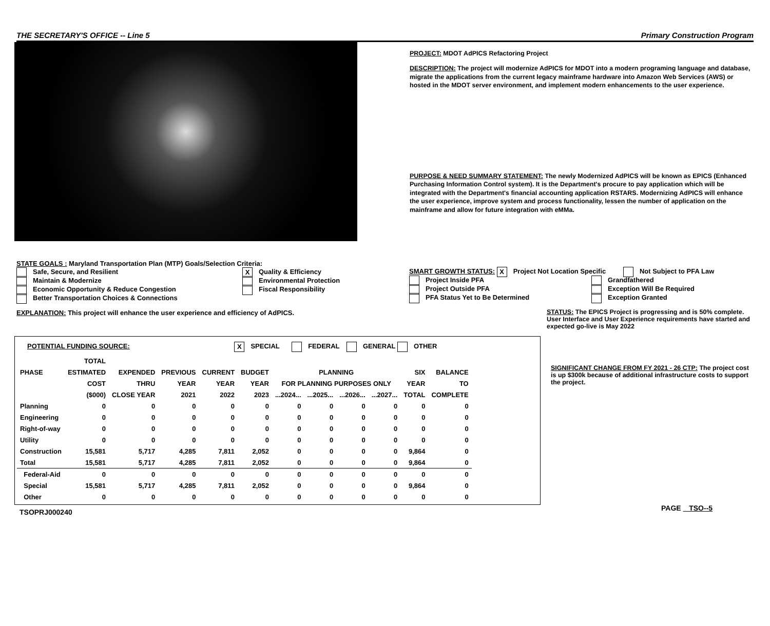THE SECRETARY'S OFFICE -- Line 5 Primary Construction Program
PROJECT: MDOT AdPICS Refactoring Project
DESCRIPTION: The project will modernize AdPICS for MDOT into a modern programing language and database, migrate the applications from the current legacy mainframe hardware into Amazon Web Services (AWS) or hosted in the MDOT server environment, and implement modern enhancements to the user experience.
PURPOSE & NEED SUMMARY STATEMENT: The newly Modernized AdPICS will be known as EPICS (Enhanced Purchasing Information Control system). It is the Department's procure to pay application which will be integrated with the Department's financial accounting application RSTARS. Modernizing AdPICS will enhance the user experience, improve system and process functionality, lessen the number of application on the mainframe and allow for future integration with eMMa.
STATE GOALS : Maryland Transportation Plan (MTP) Goals/Selection Criteria:
Safe, Secure, and Resilient
Maintain & Modernize
Economic Opportunity & Reduce Congestion
Better Transportation Choices & Connections
X Quality & Efficiency
Environmental Protection
Fiscal Responsibility
EXPLANATION: This project will enhance the user experience and efficiency of AdPICS.
SMART GROWTH STATUS: X Project Not Location Specific Not Subject to PFA Law
Project Inside PFA
Project Outside PFA
PFA Status Yet to Be Determined
Grandfathered
Exception Will Be Required
Exception Granted
STATUS: The EPICS Project is progressing and is 50% complete. User Interface and User Experience requirements have started and expected go-live is May 2022
POTENTIAL FUNDING SOURCE: X SPECIAL FEDERAL GENERAL OTHER
| | TOTAL | | | | | | | | | | |
| PHASE | ESTIMATED | EXPENDED | PREVIOUS | CURRENT | BUDGET | PLANNING | | | | SIX | BALANCE |
| | COST | THRU | YEAR | YEAR | YEAR | FOR PLANNING PURPOSES ONLY | | | | YEAR | TO |
| | ($000) | CLOSE YEAR | 2021 | 2022 | 2023 | ...2024... | ...2025... | ...2026... | ...2027... | TOTAL | COMPLETE |
| Planning | 0 | 0 | 0 | 0 | 0 | 0 | 0 | 0 | 0 | 0 | 0 |
| Engineering | 0 | 0 | 0 | 0 | 0 | 0 | 0 | 0 | 0 | 0 | 0 |
| Right-of-way | 0 | 0 | 0 | 0 | 0 | 0 | 0 | 0 | 0 | 0 | 0 |
| Utility | 0 | 0 | 0 | 0 | 0 | 0 | 0 | 0 | 0 | 0 | 0 |
| Construction | 15,581 | 5,717 | 4,285 | 7,811 | 2,052 | 0 | 0 | 0 | 0 | 9,864 | 0 |
| Total | 15,581 | 5,717 | 4,285 | 7,811 | 2,052 | 0 | 0 | 0 | 0 | 9,864 | 0 |
| Federal-Aid | 0 | 0 | 0 | 0 | 0 | 0 | 0 | 0 | 0 | 0 | 0 |
| Special | 15,581 | 5,717 | 4,285 | 7,811 | 2,052 | 0 | 0 | 0 | 0 | 9,864 | 0 |
| Other | 0 | 0 | 0 | 0 | 0 | 0 | 0 | 0 | 0 | 0 | 0 |
TSOPRJ000240
SIGNIFICANT CHANGE FROM FY 2021 - 26 CTP: The project cost is up $300k because of additional infrastructure costs to support the project.
PAGE TSO--5